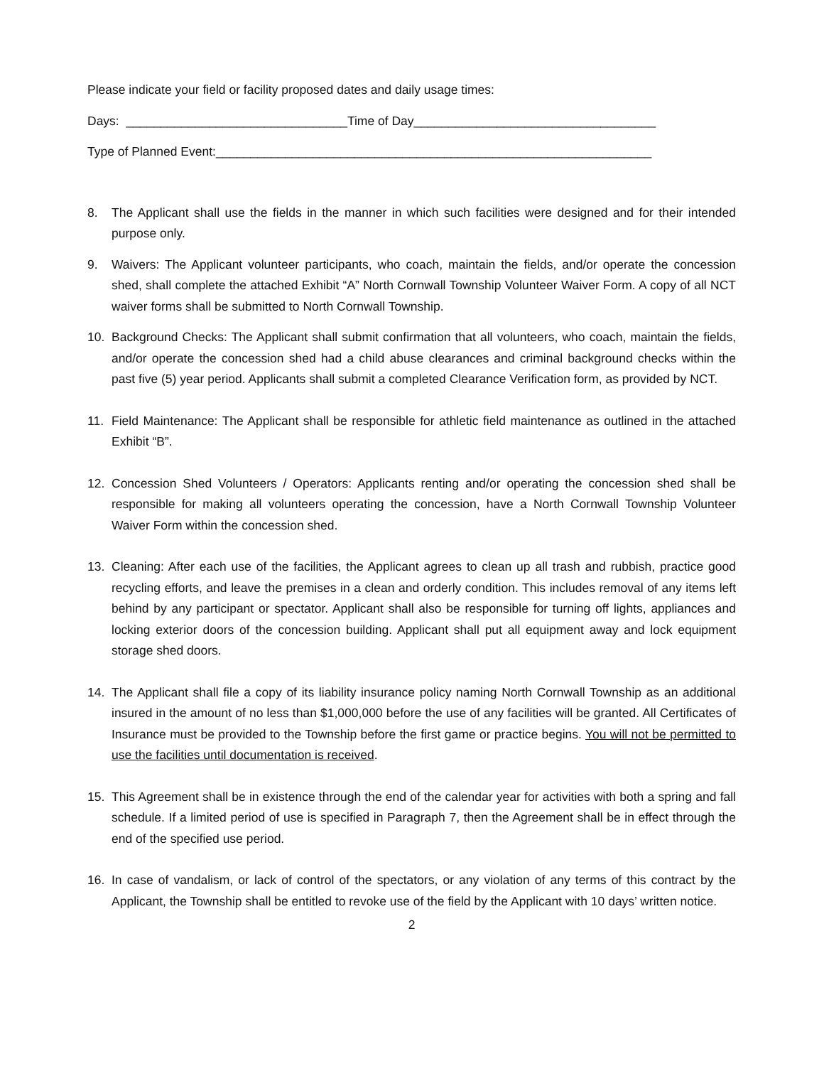Please indicate your field or facility proposed dates and daily usage times:
Days: ________________________________Time of Day___________________________________
Type of Planned Event:_______________________________________________________________
8. The Applicant shall use the fields in the manner in which such facilities were designed and for their intended purpose only.
9. Waivers: The Applicant volunteer participants, who coach, maintain the fields, and/or operate the concession shed, shall complete the attached Exhibit “A” North Cornwall Township Volunteer Waiver Form. A copy of all NCT waiver forms shall be submitted to North Cornwall Township.
10. Background Checks: The Applicant shall submit confirmation that all volunteers, who coach, maintain the fields, and/or operate the concession shed had a child abuse clearances and criminal background checks within the past five (5) year period. Applicants shall submit a completed Clearance Verification form, as provided by NCT.
11. Field Maintenance: The Applicant shall be responsible for athletic field maintenance as outlined in the attached Exhibit “B”.
12. Concession Shed Volunteers / Operators: Applicants renting and/or operating the concession shed shall be responsible for making all volunteers operating the concession, have a North Cornwall Township Volunteer Waiver Form within the concession shed.
13. Cleaning: After each use of the facilities, the Applicant agrees to clean up all trash and rubbish, practice good recycling efforts, and leave the premises in a clean and orderly condition. This includes removal of any items left behind by any participant or spectator. Applicant shall also be responsible for turning off lights, appliances and locking exterior doors of the concession building. Applicant shall put all equipment away and lock equipment storage shed doors.
14. The Applicant shall file a copy of its liability insurance policy naming North Cornwall Township as an additional insured in the amount of no less than $1,000,000 before the use of any facilities will be granted. All Certificates of Insurance must be provided to the Township before the first game or practice begins. You will not be permitted to use the facilities until documentation is received.
15. This Agreement shall be in existence through the end of the calendar year for activities with both a spring and fall schedule. If a limited period of use is specified in Paragraph 7, then the Agreement shall be in effect through the end of the specified use period.
16. In case of vandalism, or lack of control of the spectators, or any violation of any terms of this contract by the Applicant, the Township shall be entitled to revoke use of the field by the Applicant with 10 days’ written notice.
2